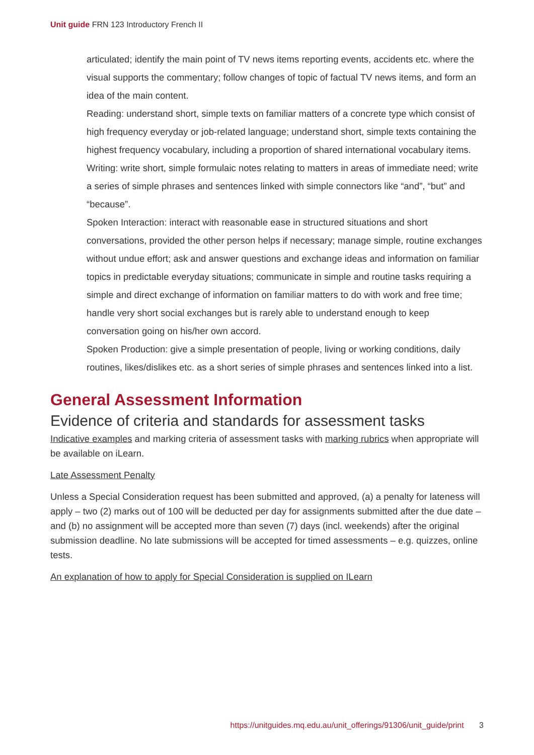Unit guide FRN 123 Introductory French II
articulated; identify the main point of TV news items reporting events, accidents etc. where the visual supports the commentary; follow changes of topic of factual TV news items, and form an idea of the main content.
Reading: understand short, simple texts on familiar matters of a concrete type which consist of high frequency everyday or job-related language; understand short, simple texts containing the highest frequency vocabulary, including a proportion of shared international vocabulary items.
Writing: write short, simple formulaic notes relating to matters in areas of immediate need; write a series of simple phrases and sentences linked with simple connectors like “and”, “but” and “because”.
Spoken Interaction: interact with reasonable ease in structured situations and short conversations, provided the other person helps if necessary; manage simple, routine exchanges without undue effort; ask and answer questions and exchange ideas and information on familiar topics in predictable everyday situations; communicate in simple and routine tasks requiring a simple and direct exchange of information on familiar matters to do with work and free time; handle very short social exchanges but is rarely able to understand enough to keep conversation going on his/her own accord.
Spoken Production: give a simple presentation of people, living or working conditions, daily routines, likes/dislikes etc. as a short series of simple phrases and sentences linked into a list.
General Assessment Information
Evidence of criteria and standards for assessment tasks
Indicative examples and marking criteria of assessment tasks with marking rubrics when appropriate will be available on iLearn.
Late Assessment Penalty
Unless a Special Consideration request has been submitted and approved, (a) a penalty for lateness will apply – two (2) marks out of 100 will be deducted per day for assignments submitted after the due date – and (b) no assignment will be accepted more than seven (7) days (incl. weekends) after the original submission deadline. No late submissions will be accepted for timed assessments – e.g. quizzes, online tests.
An explanation of how to apply for Special Consideration is supplied on ILearn
https://unitguides.mq.edu.au/unit_offerings/91306/unit_guide/print 3